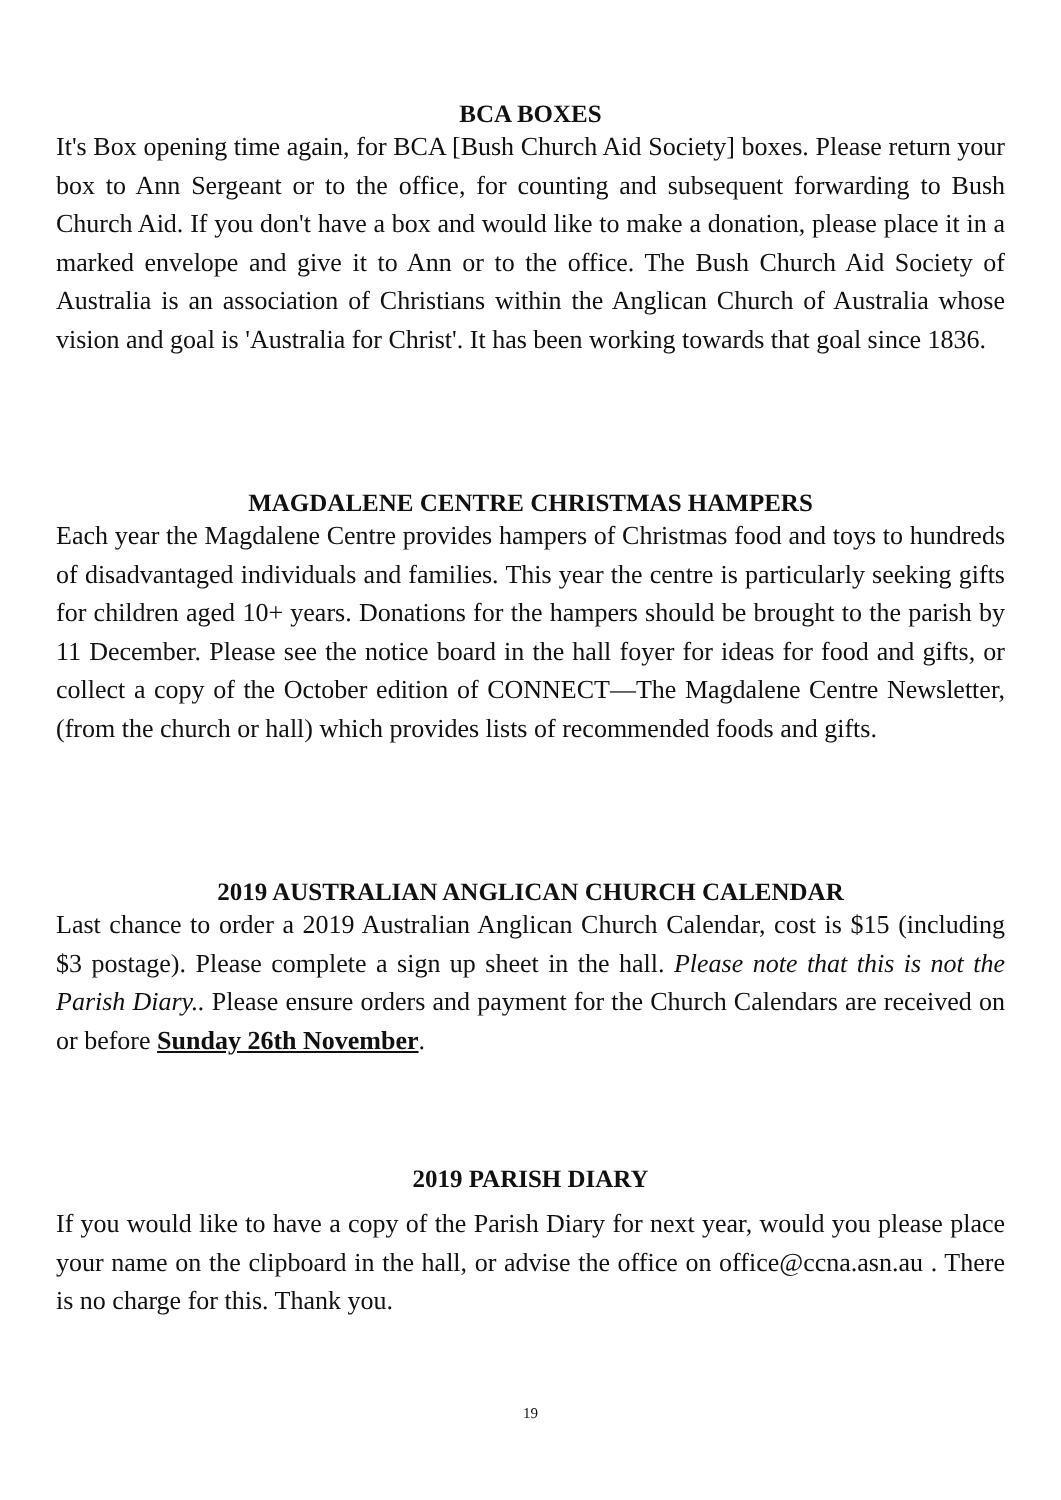BCA BOXES
It's Box opening time again, for BCA [Bush Church Aid Society] boxes. Please return your box to Ann Sergeant or to the office, for counting and subsequent forwarding to Bush Church Aid. If you don't have a box and would like to make a donation, please place it in a marked envelope and give it to Ann or to the office. The Bush Church Aid Society of Australia is an association of Christians within the Anglican Church of Australia whose vision and goal is 'Australia for Christ'. It has been working towards that goal since 1836.
MAGDALENE CENTRE CHRISTMAS HAMPERS
Each year the Magdalene Centre provides hampers of Christmas food and toys to hundreds of disadvantaged individuals and families. This year the centre is particularly seeking gifts for children aged 10+ years. Donations for the hampers should be brought to the parish by 11 December. Please see the notice board in the hall foyer for ideas for food and gifts, or collect a copy of the October edition of CONNECT—The Magdalene Centre Newsletter, (from the church or hall) which provides lists of recommended foods and gifts.
2019 AUSTRALIAN ANGLICAN CHURCH CALENDAR
Last chance to order a 2019 Australian Anglican Church Calendar, cost is $15 (including $3 postage). Please complete a sign up sheet in the hall. Please note that this is not the Parish Diary.. Please ensure orders and payment for the Church Calendars are received on or before Sunday 26th November.
2019 PARISH DIARY
If you would like to have a copy of the Parish Diary for next year, would you please place your name on the clipboard in the hall, or advise the office on office@ccna.asn.au . There is no charge for this. Thank you.
19